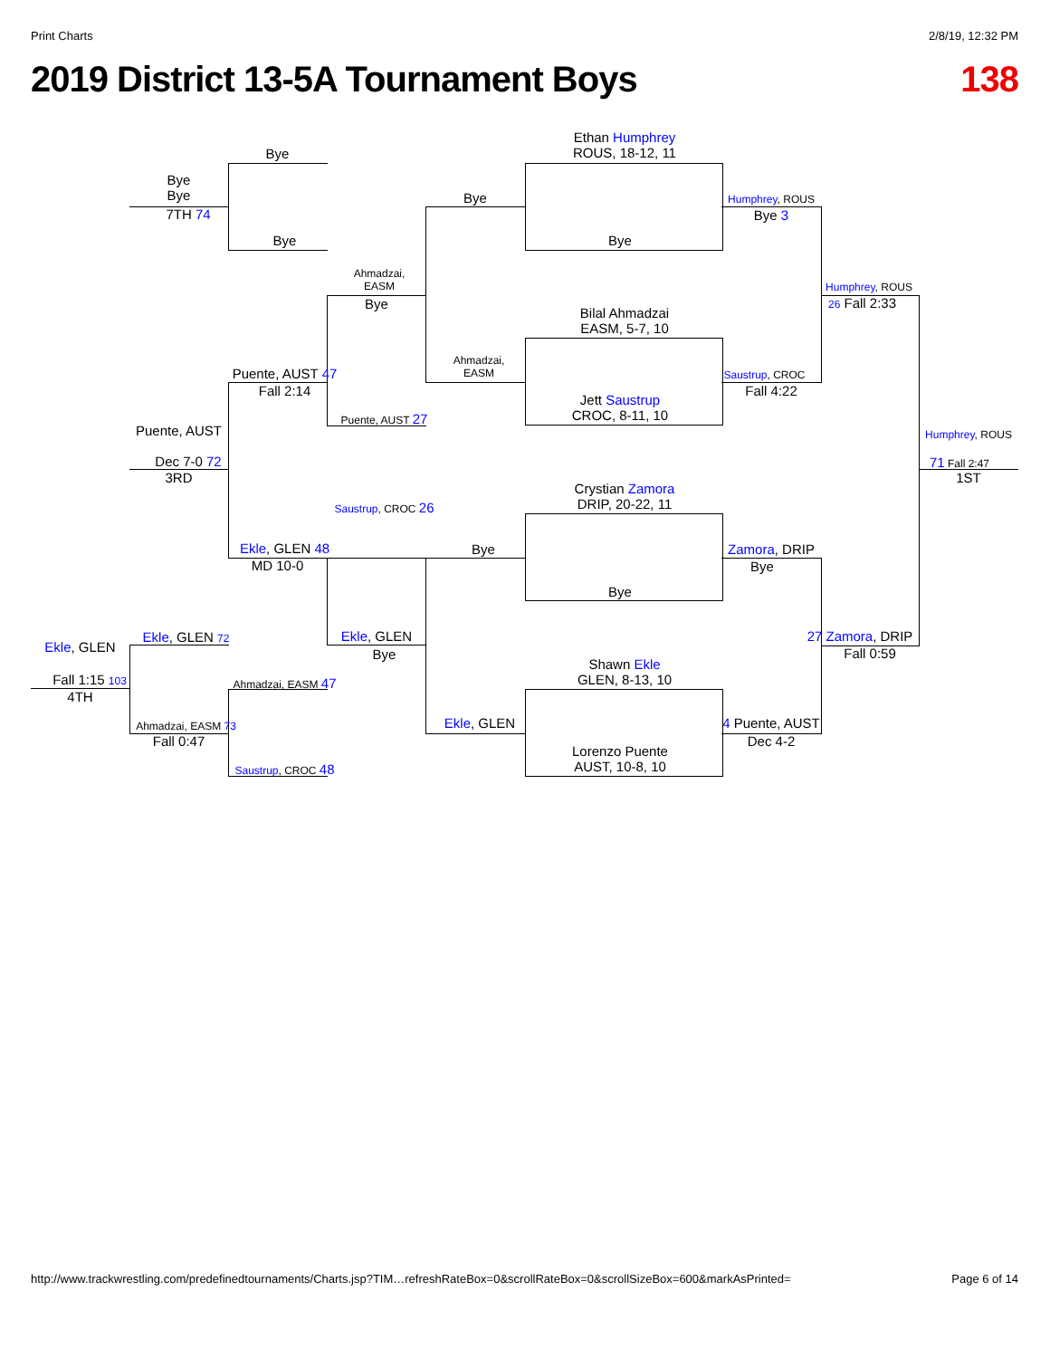Print Charts 2/8/19, 12:32 PM
2019 District 13-5A Tournament Boys 138
Ethan Humphrey
ROUS, 18-12, 11
Bye
Bilal Ahmadzai
EASM, 5-7, 10
Jett Saustrup
CROC, 8-11, 10
Crystian Zamora
DRIP, 20-22, 11
Bye
Shawn Ekle
GLEN, 8-13, 10
Lorenzo Puente
AUST, 10-8, 10
Bye
Ahmadzai,
EASM
Bye
Ekle, GLEN
Humphrey, ROUS
Bye 3
Saustrup, CROC
Fall 4:22
Zamora, DRIP
Bye
4 Puente, AUST
Dec 4-2
Humphrey, ROUS
26 Fall 2:33
27 Zamora, DRIP
Fall 0:59
Humphrey, ROUS
71 Fall 2:47
1ST
Ahmadzai,
EASM
Bye
Puente, AUST 27
Saustrup, CROC 26
Ekle, GLEN
Bye
Bye
Bye
Puente, AUST 47
Fall 2:14
Ekle, GLEN 48
MD 10-0
Ahmadzai, EASM 47
Saustrup, CROC 48
Bye
Bye
7TH 74
Puente, AUST
Dec 7-0 72
3RD
Ekle, GLEN 72
Ahmadzai, EASM 73
Fall 0:47
Ekle, GLEN
Fall 1:15 103
4TH
http://www.trackwrestling.com/predefinedtournaments/Charts.jsp?TIM…refreshRateBox=0&scrollRateBox=0&scrollSizeBox=600&markAsPrinted= Page 6 of 14